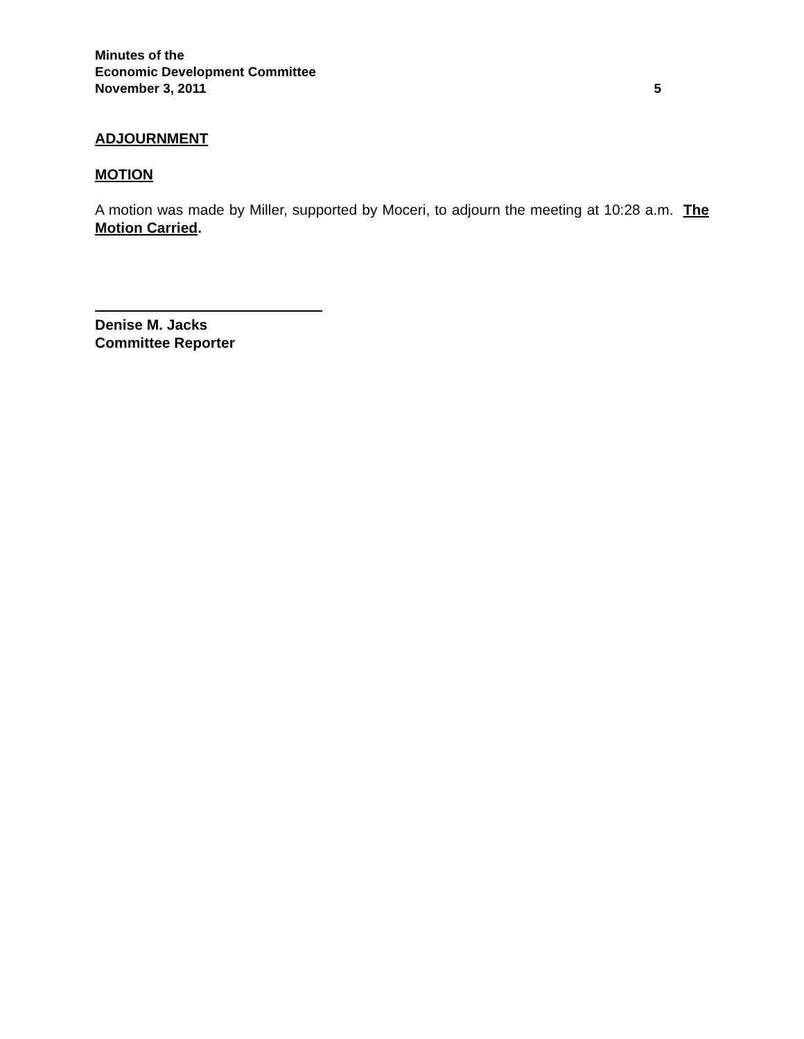Minutes of the
Economic Development Committee
November 3, 2011 5
ADJOURNMENT
MOTION
A motion was made by Miller, supported by Moceri, to adjourn the meeting at 10:28 a.m. The Motion Carried.
Denise M. Jacks
Committee Reporter